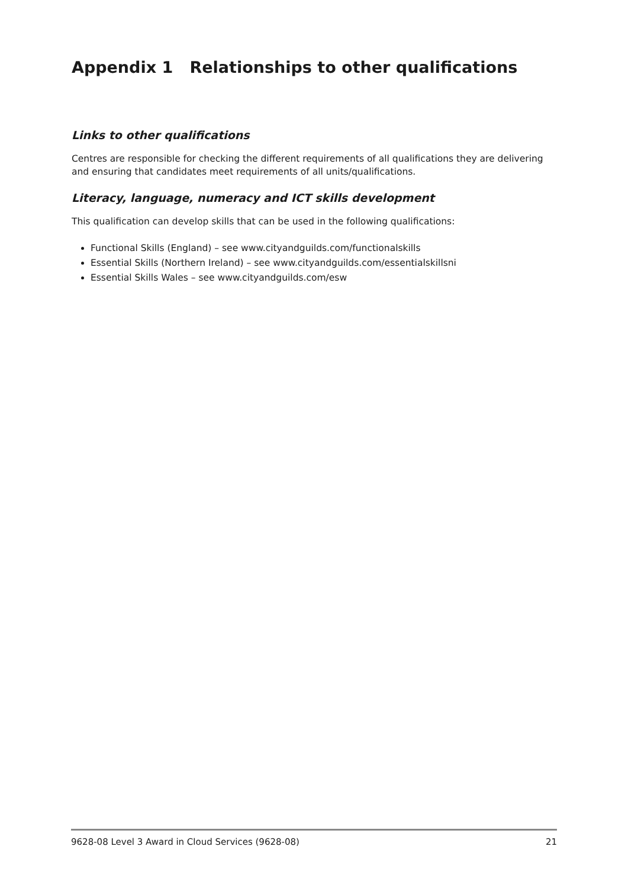Appendix 1 Relationships to other qualifications
Links to other qualifications
Centres are responsible for checking the different requirements of all qualifications they are delivering and ensuring that candidates meet requirements of all units/qualifications.
Literacy, language, numeracy and ICT skills development
This qualification can develop skills that can be used in the following qualifications:
Functional Skills (England) – see www.cityandguilds.com/functionalskills
Essential Skills (Northern Ireland) – see www.cityandguilds.com/essentialskillsni
Essential Skills Wales – see www.cityandguilds.com/esw
9628-08 Level 3 Award in Cloud Services (9628-08) 21